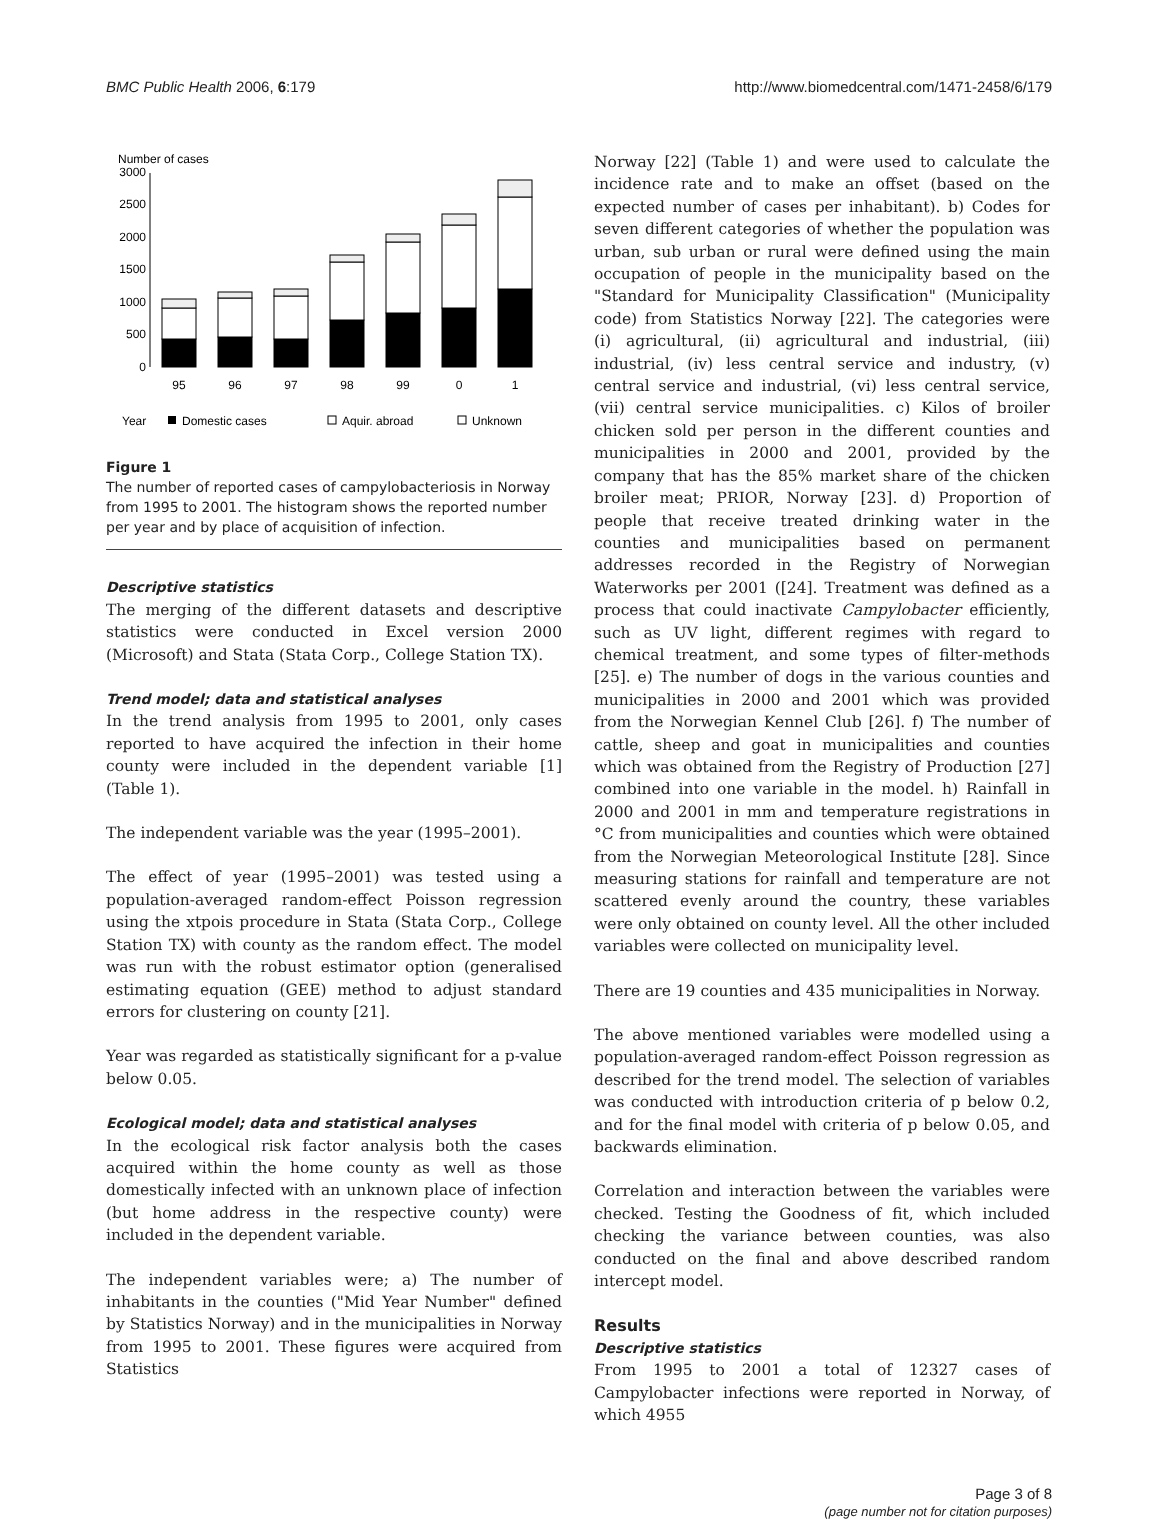BMC Public Health 2006, 6:179 http://www.biomedcentral.com/1471-2458/6/179
Number of cases
0
500
1000
1500
2000
2500
3000
95
96
97
98
99
0
1
Year
Domestic cases
Aquir. abroad
Unknown
Figure 1
The number of reported cases of campylobacteriosis in Norway from 1995 to 2001. The histogram shows the reported number per year and by place of acquisition of infection.
Descriptive statistics
The merging of the different datasets and descriptive statistics were conducted in Excel version 2000 (Microsoft) and Stata (Stata Corp., College Station TX).
Trend model; data and statistical analyses
In the trend analysis from 1995 to 2001, only cases reported to have acquired the infection in their home county were included in the dependent variable [1] (Table 1).
The independent variable was the year (1995–2001).
The effect of year (1995–2001) was tested using a population-averaged random-effect Poisson regression using the xtpois procedure in Stata (Stata Corp., College Station TX) with county as the random effect. The model was run with the robust estimator option (generalised estimating equation (GEE) method to adjust standard errors for clustering on county [21].
Year was regarded as statistically significant for a p-value below 0.05.
Ecological model; data and statistical analyses
In the ecological risk factor analysis both the cases acquired within the home county as well as those domestically infected with an unknown place of infection (but home address in the respective county) were included in the dependent variable.
The independent variables were; a) The number of inhabitants in the counties ("Mid Year Number" defined by Statistics Norway) and in the municipalities in Norway from 1995 to 2001. These figures were acquired from Statistics
Norway [22] (Table 1) and were used to calculate the incidence rate and to make an offset (based on the expected number of cases per inhabitant). b) Codes for seven different categories of whether the population was urban, sub urban or rural were defined using the main occupation of people in the municipality based on the "Standard for Municipality Classification" (Municipality code) from Statistics Norway [22]. The categories were (i) agricultural, (ii) agricultural and industrial, (iii) industrial, (iv) less central service and industry, (v) central service and industrial, (vi) less central service, (vii) central service municipalities. c) Kilos of broiler chicken sold per person in the different counties and municipalities in 2000 and 2001, provided by the company that has the 85% market share of the chicken broiler meat; PRIOR, Norway [23]. d) Proportion of people that receive treated drinking water in the counties and municipalities based on permanent addresses recorded in the Registry of Norwegian Waterworks per 2001 ([24]. Treatment was defined as a process that could inactivate Campylobacter efficiently, such as UV light, different regimes with regard to chemical treatment, and some types of filter-methods [25]. e) The number of dogs in the various counties and municipalities in 2000 and 2001 which was provided from the Norwegian Kennel Club [26]. f) The number of cattle, sheep and goat in municipalities and counties which was obtained from the Registry of Production [27] combined into one variable in the model. h) Rainfall in 2000 and 2001 in mm and temperature registrations in °C from municipalities and counties which were obtained from the Norwegian Meteorological Institute [28]. Since measuring stations for rainfall and temperature are not scattered evenly around the country, these variables were only obtained on county level. All the other included variables were collected on municipality level.
There are 19 counties and 435 municipalities in Norway.
The above mentioned variables were modelled using a population-averaged random-effect Poisson regression as described for the trend model. The selection of variables was conducted with introduction criteria of p below 0.2, and for the final model with criteria of p below 0.05, and backwards elimination.
Correlation and interaction between the variables were checked. Testing the Goodness of fit, which included checking the variance between counties, was also conducted on the final and above described random intercept model.
Results
Descriptive statistics
From 1995 to 2001 a total of 12327 cases of Campylobacter infections were reported in Norway, of which 4955
Page 3 of 8
(page number not for citation purposes)